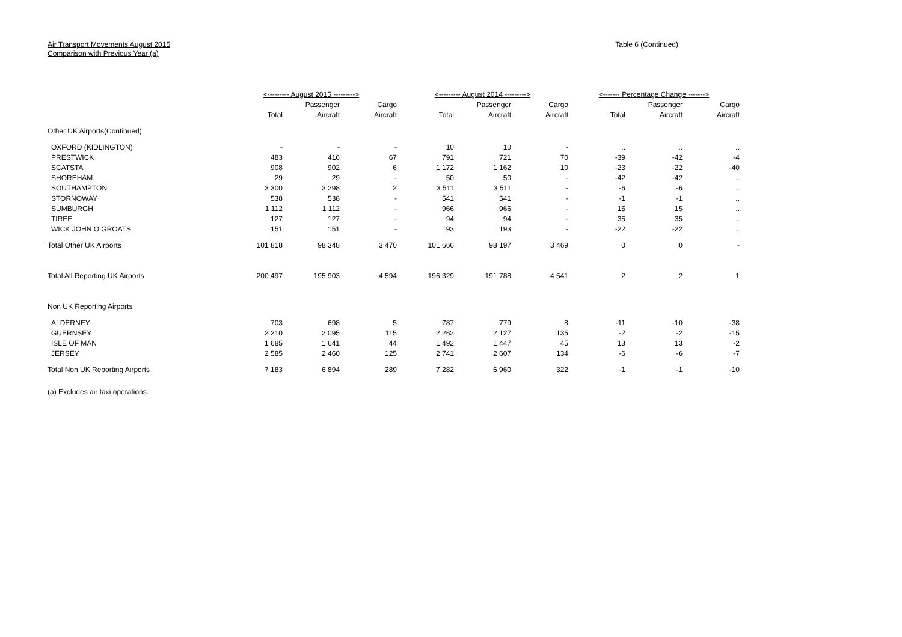Air Transport Movements August 2015
Comparison with Previous Year (a)
Table 6 (Continued)
| | <--------- August 2015 ---------> | | | <--------- August 2014 ---------> | | | <------- Percentage Change -------> | | |
| --- | --- | --- | --- | --- | --- | --- | --- | --- | --- |
| | | Passenger | Cargo | | Passenger | Cargo | | Passenger | Cargo |
| | Total | Aircraft | Aircraft | Total | Aircraft | Aircraft | Total | Aircraft | Aircraft |
| Other UK Airports(Continued) | | | | | | | | | |
| OXFORD (KIDLINGTON) | - | - | - | 10 | 10 | - | .. | .. | .. |
| PRESTWICK | 483 | 416 | 67 | 791 | 721 | 70 | -39 | -42 | -4 |
| SCATSTA | 908 | 902 | 6 | 1 172 | 1 162 | 10 | -23 | -22 | -40 |
| SHOREHAM | 29 | 29 | - | 50 | 50 | - | -42 | -42 | .. |
| SOUTHAMPTON | 3 300 | 3 298 | 2 | 3 511 | 3 511 | - | -6 | -6 | .. |
| STORNOWAY | 538 | 538 | - | 541 | 541 | - | -1 | -1 | .. |
| SUMBURGH | 1 112 | 1 112 | - | 966 | 966 | - | 15 | 15 | .. |
| TIREE | 127 | 127 | - | 94 | 94 | - | 35 | 35 | .. |
| WICK JOHN O GROATS | 151 | 151 | - | 193 | 193 | - | -22 | -22 | .. |
| Total Other UK Airports | 101 818 | 98 348 | 3 470 | 101 666 | 98 197 | 3 469 | 0 | 0 | - |
| Total All Reporting UK Airports | 200 497 | 195 903 | 4 594 | 196 329 | 191 788 | 4 541 | 2 | 2 | 1 |
| Non UK Reporting Airports | | | | | | | | | |
| ALDERNEY | 703 | 698 | 5 | 787 | 779 | 8 | -11 | -10 | -38 |
| GUERNSEY | 2 210 | 2 095 | 115 | 2 262 | 2 127 | 135 | -2 | -2 | -15 |
| ISLE OF MAN | 1 685 | 1 641 | 44 | 1 492 | 1 447 | 45 | 13 | 13 | -2 |
| JERSEY | 2 585 | 2 460 | 125 | 2 741 | 2 607 | 134 | -6 | -6 | -7 |
| Total Non UK Reporting Airports | 7 183 | 6 894 | 289 | 7 282 | 6 960 | 322 | -1 | -1 | -10 |
| (a) Excludes air taxi operations. | | | | | | | | | |